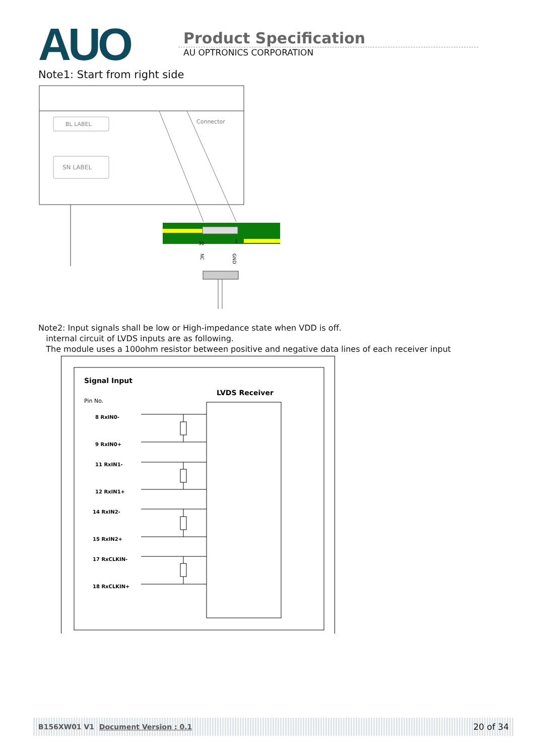AUO
Product Specification
AU OPTRONICS CORPORATION
Note1: Start from right side
BL LABEL
SN LABEL
Connector
30
1
NC
GND
Note2: Input signals shall be low or High-impedance state when VDD is off.
internal circuit of LVDS inputs are as following.
The module uses a 100ohm resistor between positive and negative data lines of each receiver input
Signal Input
LVDS Receiver
Pin No.
8 RxIN0-
9 RxIN0+
11 RxIN1-
12 RxIN1+
14 RxIN2-
15 RxIN2+
17 RxCLKIN-
18 RxCLKIN+
B156XW01 V1 Document Version : 0.1 20 of 34